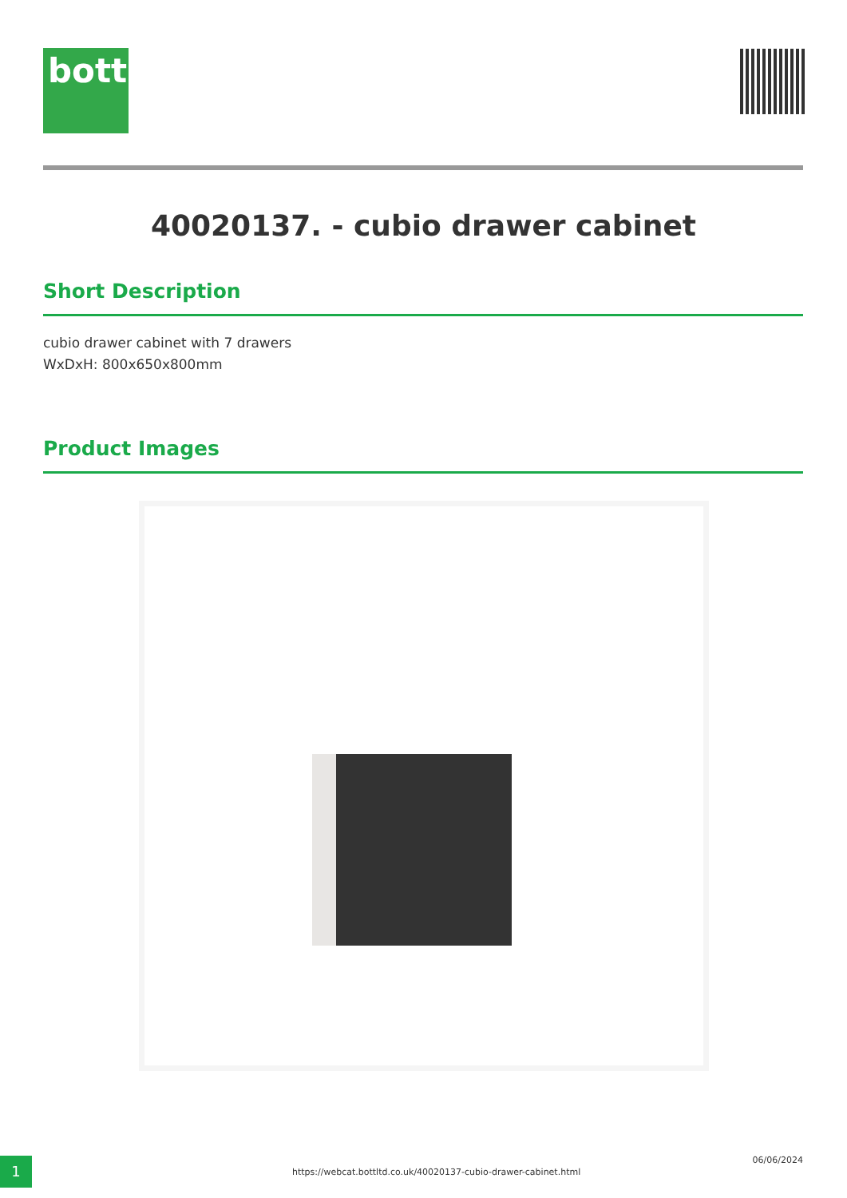bott
40020137. - cubio drawer cabinet
Short Description
cubio drawer cabinet with 7 drawers
WxDxH: 800x650x800mm
Product Images
1 https://webcat.bottltd.co.uk/40020137-cubio-drawer-cabinet.html
06/06/2024